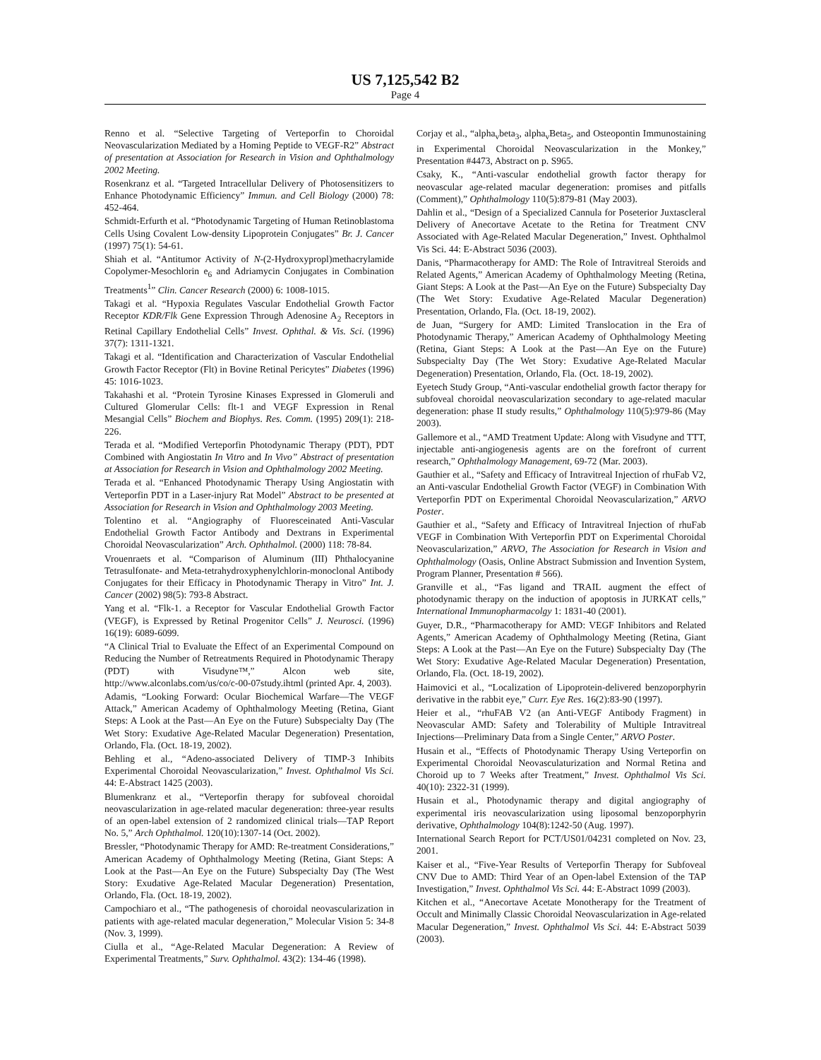US 7,125,542 B2
Page 4
Renno et al. “Selective Targeting of Verteporfin to Choroidal Neovascularization Mediated by a Homing Peptide to VEGF-R2” Abstract of presentation at Association for Research in Vision and Ophthalmology 2002 Meeting.
Rosenkranz et al. “Targeted Intracellular Delivery of Photosensitizers to Enhance Photodynamic Efficiency” Immun. and Cell Biology (2000) 78: 452-464.
Schmidt-Erfurth et al. “Photodynamic Targeting of Human Retinoblastoma Cells Using Covalent Low-density Lipoprotein Conjugates” Br. J. Cancer (1997) 75(1): 54-61.
Shiah et al. “Antitumor Activity of N-(2-Hydroxypropl)methacrylamide Copolymer-Mesochlorin e<sub>6</sub> and Adriamycin Conjugates in Combination Treatments<sup>1</sup>” Clin. Cancer Research (2000) 6: 1008-1015.
Takagi et al. “Hypoxia Regulates Vascular Endothelial Growth Factor Receptor KDR/Flk Gene Expression Through Adenosine A<sub>2</sub> Receptors in Retinal Capillary Endothelial Cells” Invest. Ophthal. & Vis. Sci. (1996) 37(7): 1311-1321.
Takagi et al. “Identification and Characterization of Vascular Endothelial Growth Factor Receptor (Flt) in Bovine Retinal Pericytes” Diabetes (1996) 45: 1016-1023.
Takahashi et al. “Protein Tyrosine Kinases Expressed in Glomeruli and Cultured Glomerular Cells: flt-1 and VEGF Expression in Renal Mesangial Cells” Biochem and Biophys. Res. Comm. (1995) 209(1): 218-226.
Terada et al. “Modified Verteporfin Photodynamic Therapy (PDT), PDT Combined with Angiostatin In Vitro and In Vivo” Abstract of presentation at Association for Research in Vision and Ophthalmology 2002 Meeting.
Terada et al. “Enhanced Photodynamic Therapy Using Angiostatin with Verteporfin PDT in a Laser-injury Rat Model” Abstract to be presented at Association for Research in Vision and Ophthalmology 2003 Meeting.
Tolentino et al. “Angiography of Fluoresceinated Anti-Vascular Endothelial Growth Factor Antibody and Dextrans in Experimental Choroidal Neovascularization” Arch. Ophthalmol. (2000) 118: 78-84.
Vrouenraets et al. “Comparison of Aluminum (III) Phthalocyanine Tetrasulfonate- and Meta-tetrahydroxyphenylchlorin-monoclonal Antibody Conjugates for their Efficacy in Photodynamic Therapy in Vitro” Int. J. Cancer (2002) 98(5): 793-8 Abstract.
Yang et al. “Flk-1. a Receptor for Vascular Endothelial Growth Factor (VEGF), is Expressed by Retinal Progenitor Cells” J. Neurosci. (1996) 16(19): 6089-6099.
“A Clinical Trial to Evaluate the Effect of an Experimental Compound on Reducing the Number of Retreatments Required in Photodynamic Therapy (PDT) with Visudyne™,” Alcon web site, http://www.alconlabs.com/us/co/c-00-07study.ihtml (printed Apr. 4, 2003).
Adamis, “Looking Forward: Ocular Biochemical Warfare—The VEGF Attack,” American Academy of Ophthalmology Meeting (Retina, Giant Steps: A Look at the Past—An Eye on the Future) Subspecialty Day (The Wet Story: Exudative Age-Related Macular Degeneration) Presentation, Orlando, Fla. (Oct. 18-19, 2002).
Behling et al., “Adeno-associated Delivery of TIMP-3 Inhibits Experimental Choroidal Neovascularization,” Invest. Ophthalmol Vis Sci. 44: E-Abstract 1425 (2003).
Blumenkranz et al., “Verteporfin therapy for subfoveal choroidal neovascularization in age-related macular degeneration: three-year results of an open-label extension of 2 randomized clinical trials—TAP Report No. 5,” Arch Ophthalmol. 120(10):1307-14 (Oct. 2002).
Bressler, “Photodynamic Therapy for AMD: Re-treatment Considerations,” American Academy of Ophthalmology Meeting (Retina, Giant Steps: A Look at the Past—An Eye on the Future) Subspecialty Day (The West Story: Exudative Age-Related Macular Degeneration) Presentation, Orlando, Fla. (Oct. 18-19, 2002).
Campochiaro et al., “The pathogenesis of choroidal neovascularization in patients with age-related macular degeneration,” Molecular Vision 5: 34-8 (Nov. 3, 1999).
Ciulla et al., “Age-Related Macular Degeneration: A Review of Experimental Treatments,” Surv. Ophthalmol. 43(2): 134-46 (1998).
Corjay et al., “alpha<sub>v</sub>beta<sub>3</sub>, alpha<sub>v</sub>Beta<sub>5</sub>, and Osteopontin Immunostaining in Experimental Choroidal Neovascularization in the Monkey,” Presentation #4473, Abstract on p. S965.
Csaky, K., “Anti-vascular endothelial growth factor therapy for neovascular age-related macular degeneration: promises and pitfalls (Comment),” Ophthalmology 110(5):879-81 (May 2003).
Dahlin et al., “Design of a Specialized Cannula for Poseterior Juxtascleral Delivery of Anecortave Acetate to the Retina for Treatment CNV Associated with Age-Related Macular Degeneration,” Invest. Ophthalmol Vis Sci. 44: E-Abstract 5036 (2003).
Danis, “Pharmacotherapy for AMD: The Role of Intravitreal Steroids and Related Agents,” American Academy of Ophthalmology Meeting (Retina, Giant Steps: A Look at the Past—An Eye on the Future) Subspecialty Day (The Wet Story: Exudative Age-Related Macular Degeneration) Presentation, Orlando, Fla. (Oct. 18-19, 2002).
de Juan, “Surgery for AMD: Limited Translocation in the Era of Photodynamic Therapy,” American Academy of Ophthalmology Meeting (Retina, Giant Steps: A Look at the Past—An Eye on the Future) Subspecialty Day (The Wet Story: Exudative Age-Related Macular Degeneration) Presentation, Orlando, Fla. (Oct. 18-19, 2002).
Eyetech Study Group, “Anti-vascular endothelial growth factor therapy for subfoveal choroidal neovascularization secondary to age-related macular degeneration: phase II study results,” Ophthalmology 110(5):979-86 (May 2003).
Gallemore et al., “AMD Treatment Update: Along with Visudyne and TTT, injectable anti-angiogenesis agents are on the forefront of current research,” Ophthalmology Management, 69-72 (Mar. 2003).
Gauthier et al., “Safety and Efficacy of Intravitreal Injection of rhuFab V2, an Anti-vascular Endothelial Growth Factor (VEGF) in Combination With Verteporfin PDT on Experimental Choroidal Neovascularization,” ARVO Poster.
Gauthier et al., “Safety and Efficacy of Intravitreal Injection of rhuFab VEGF in Combination With Verteporfin PDT on Experimental Choroidal Neovascularization,” ARVO, The Association for Research in Vision and Ophthalmology (Oasis, Online Abstract Submission and Invention System, Program Planner, Presentation # 566).
Granville et al., “Fas ligand and TRAIL augment the effect of photodynamic therapy on the induction of apoptosis in JURKAT cells,” International Immunopharmacolgy 1: 1831-40 (2001).
Guyer, D.R., “Pharmacotherapy for AMD: VEGF Inhibitors and Related Agents,” American Academy of Ophthalmology Meeting (Retina, Giant Steps: A Look at the Past—An Eye on the Future) Subspecialty Day (The Wet Story: Exudative Age-Related Macular Degeneration) Presentation, Orlando, Fla. (Oct. 18-19, 2002).
Haimovici et al., “Localization of Lipoprotein-delivered benzoporphyrin derivative in the rabbit eye,” Curr. Eye Res. 16(2):83-90 (1997).
Heier et al., “rhuFAB V2 (an Anti-VEGF Antibody Fragment) in Neovascular AMD: Safety and Tolerability of Multiple Intravitreal Injections—Preliminary Data from a Single Center,” ARVO Poster.
Husain et al., “Effects of Photodynamic Therapy Using Verteporfin on Experimental Choroidal Neovasculaturization and Normal Retina and Choroid up to 7 Weeks after Treatment,” Invest. Ophthalmol Vis Sci. 40(10): 2322-31 (1999).
Husain et al., Photodynamic therapy and digital angiography of experimental iris neovascularization using liposomal benzoporphyrin derivative, Ophthalmology 104(8):1242-50 (Aug. 1997).
International Search Report for PCT/US01/04231 completed on Nov. 23, 2001.
Kaiser et al., “Five-Year Results of Verteporfin Therapy for Subfoveal CNV Due to AMD: Third Year of an Open-label Extension of the TAP Investigation,” Invest. Ophthalmol Vis Sci. 44: E-Abstract 1099 (2003).
Kitchen et al., “Anecortave Acetate Monotherapy for the Treatment of Occult and Minimally Classic Choroidal Neovascularization in Age-related Macular Degeneration,” Invest. Ophthalmol Vis Sci. 44: E-Abstract 5039 (2003).